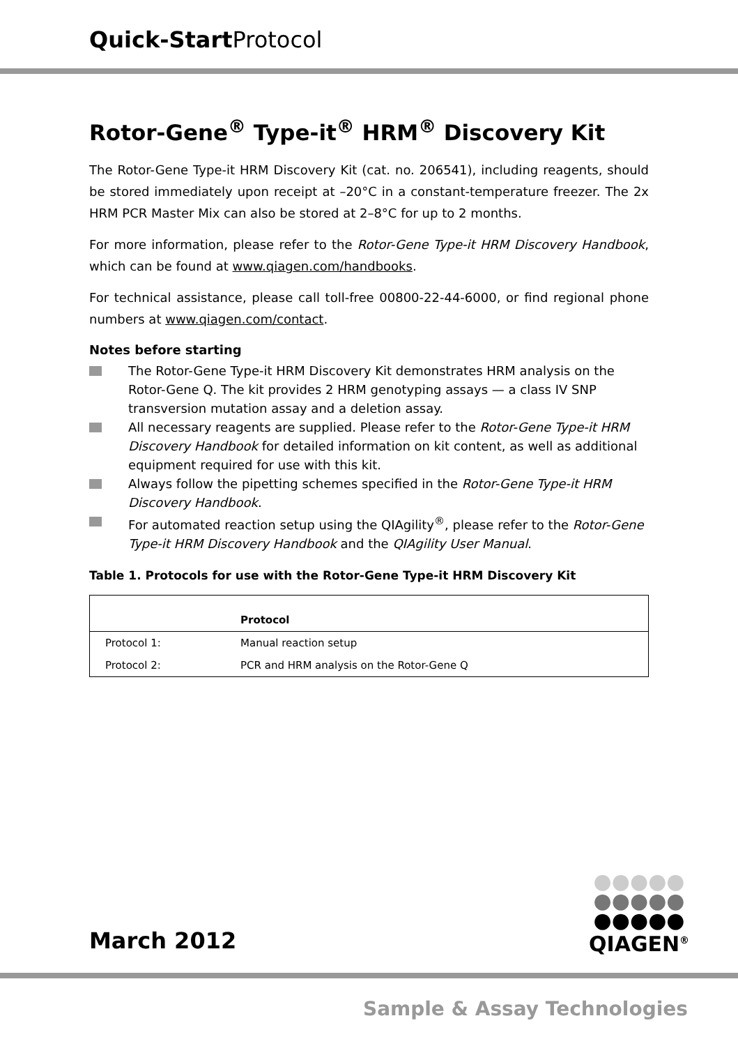Quick-Start Protocol
Rotor-Gene<sup>®</sup> Type-it<sup>®</sup> HRM<sup>®</sup> Discovery Kit
The Rotor-Gene Type-it HRM Discovery Kit (cat. no. 206541), including reagents, should be stored immediately upon receipt at –20°C in a constant-temperature freezer. The 2x HRM PCR Master Mix can also be stored at 2–8°C for up to 2 months.
For more information, please refer to the Rotor-Gene Type-it HRM Discovery Handbook, which can be found at www.qiagen.com/handbooks.
For technical assistance, please call toll-free 00800-22-44-6000, or find regional phone numbers at www.qiagen.com/contact.
Notes before starting
The Rotor-Gene Type-it HRM Discovery Kit demonstrates HRM analysis on the Rotor-Gene Q. The kit provides 2 HRM genotyping assays — a class IV SNP transversion mutation assay and a deletion assay.
All necessary reagents are supplied. Please refer to the Rotor-Gene Type-it HRM Discovery Handbook for detailed information on kit content, as well as additional equipment required for use with this kit.
Always follow the pipetting schemes specified in the Rotor-Gene Type-it HRM Discovery Handbook.
For automated reaction setup using the QIAgility<sup>®</sup>, please refer to the Rotor-Gene Type-it HRM Discovery Handbook and the QIAgility User Manual.
Table 1. Protocols for use with the Rotor-Gene Type-it HRM Discovery Kit
| | Protocol |
| --- | --- |
| Protocol 1: | Manual reaction setup |
| Protocol 2: | PCR and HRM analysis on the Rotor-Gene Q |
●●●●●
●●●●●
●●●●●
QIAGEN<sup>®</sup>
March 2012
Sample & Assay Technologies